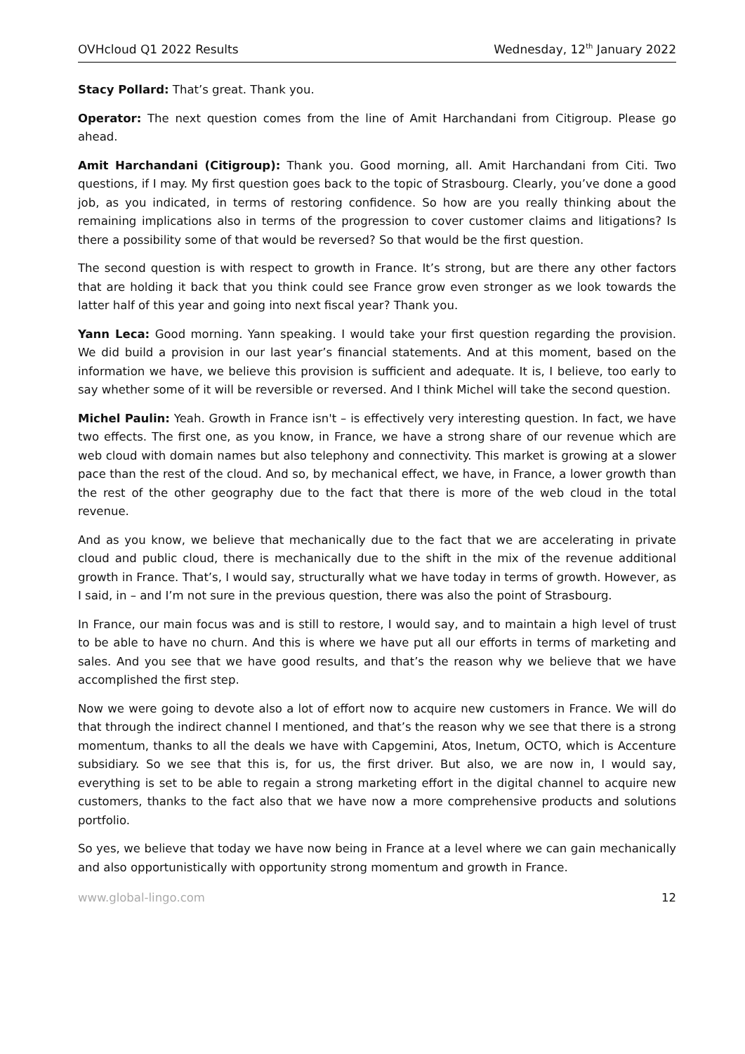OVHcloud Q1 2022 Results Wednesday, 12<sup>th</sup> January 2022
Stacy Pollard: That’s great. Thank you.
Operator: The next question comes from the line of Amit Harchandani from Citigroup. Please go ahead.
Amit Harchandani (Citigroup): Thank you. Good morning, all. Amit Harchandani from Citi. Two questions, if I may. My first question goes back to the topic of Strasbourg. Clearly, you’ve done a good job, as you indicated, in terms of restoring confidence. So how are you really thinking about the remaining implications also in terms of the progression to cover customer claims and litigations? Is there a possibility some of that would be reversed? So that would be the first question.
The second question is with respect to growth in France. It’s strong, but are there any other factors that are holding it back that you think could see France grow even stronger as we look towards the latter half of this year and going into next fiscal year? Thank you.
Yann Leca: Good morning. Yann speaking. I would take your first question regarding the provision. We did build a provision in our last year’s financial statements. And at this moment, based on the information we have, we believe this provision is sufficient and adequate. It is, I believe, too early to say whether some of it will be reversible or reversed. And I think Michel will take the second question.
Michel Paulin: Yeah. Growth in France isn't – is effectively very interesting question. In fact, we have two effects. The first one, as you know, in France, we have a strong share of our revenue which are web cloud with domain names but also telephony and connectivity. This market is growing at a slower pace than the rest of the cloud. And so, by mechanical effect, we have, in France, a lower growth than the rest of the other geography due to the fact that there is more of the web cloud in the total revenue.
And as you know, we believe that mechanically due to the fact that we are accelerating in private cloud and public cloud, there is mechanically due to the shift in the mix of the revenue additional growth in France. That’s, I would say, structurally what we have today in terms of growth. However, as I said, in – and I’m not sure in the previous question, there was also the point of Strasbourg.
In France, our main focus was and is still to restore, I would say, and to maintain a high level of trust to be able to have no churn. And this is where we have put all our efforts in terms of marketing and sales. And you see that we have good results, and that’s the reason why we believe that we have accomplished the first step.
Now we were going to devote also a lot of effort now to acquire new customers in France. We will do that through the indirect channel I mentioned, and that’s the reason why we see that there is a strong momentum, thanks to all the deals we have with Capgemini, Atos, Inetum, OCTO, which is Accenture subsidiary. So we see that this is, for us, the first driver. But also, we are now in, I would say, everything is set to be able to regain a strong marketing effort in the digital channel to acquire new customers, thanks to the fact also that we have now a more comprehensive products and solutions portfolio.
So yes, we believe that today we have now being in France at a level where we can gain mechanically and also opportunistically with opportunity strong momentum and growth in France.
www.global-lingo.com 12